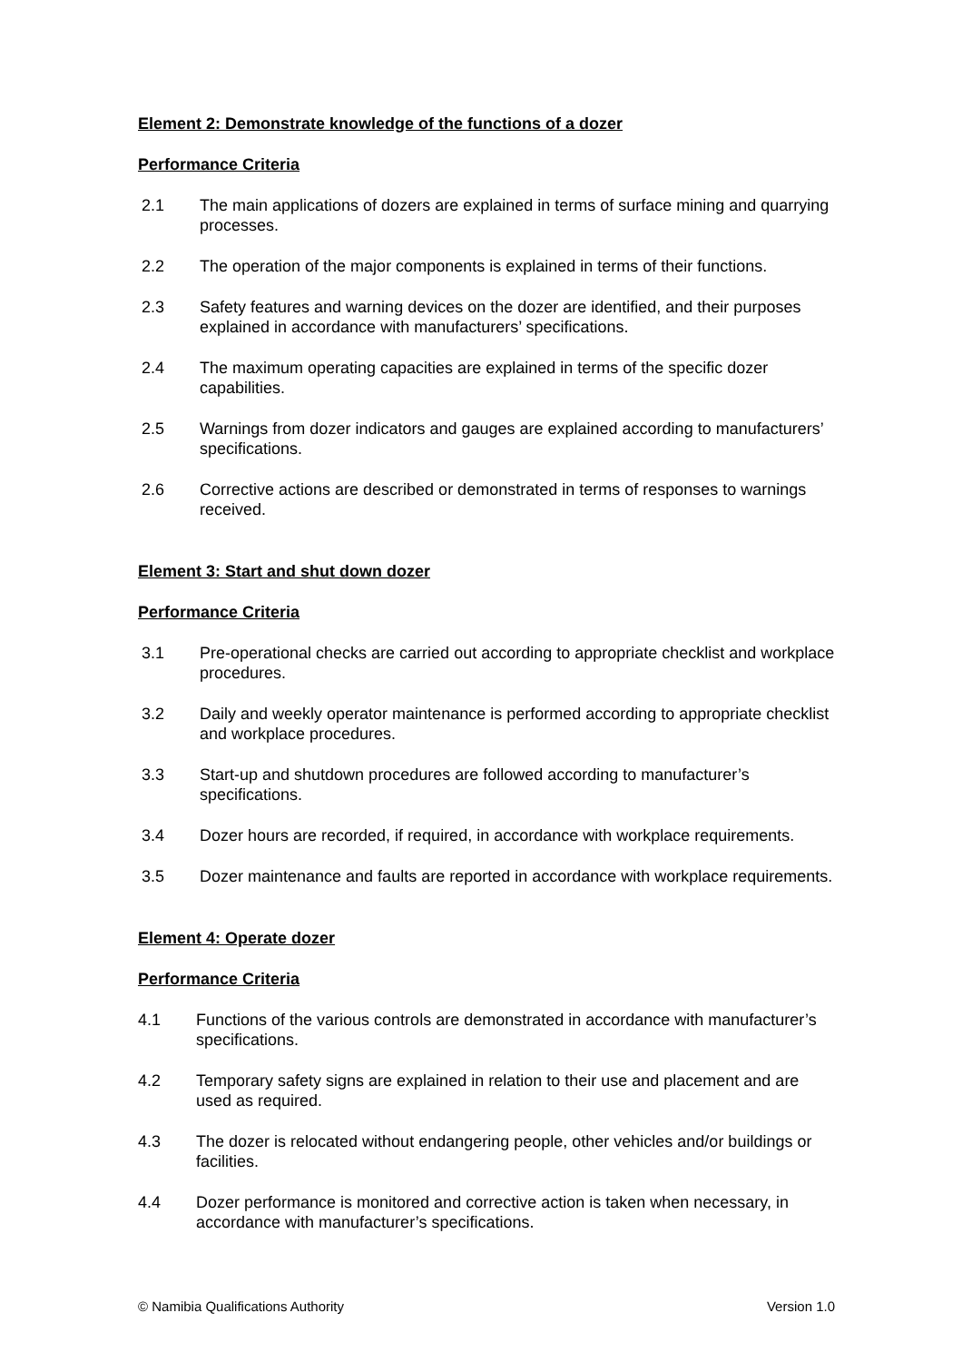Element 2: Demonstrate knowledge of the functions of a dozer
Performance Criteria
2.1 The main applications of dozers are explained in terms of surface mining and quarrying processes.
2.2 The operation of the major components is explained in terms of their functions.
2.3 Safety features and warning devices on the dozer are identified, and their purposes explained in accordance with manufacturers’ specifications.
2.4 The maximum operating capacities are explained in terms of the specific dozer capabilities.
2.5 Warnings from dozer indicators and gauges are explained according to manufacturers’ specifications.
2.6 Corrective actions are described or demonstrated in terms of responses to warnings received.
Element 3: Start and shut down dozer
Performance Criteria
3.1 Pre-operational checks are carried out according to appropriate checklist and workplace procedures.
3.2 Daily and weekly operator maintenance is performed according to appropriate checklist and workplace procedures.
3.3 Start-up and shutdown procedures are followed according to manufacturer’s specifications.
3.4 Dozer hours are recorded, if required, in accordance with workplace requirements.
3.5 Dozer maintenance and faults are reported in accordance with workplace requirements.
Element 4: Operate dozer
Performance Criteria
4.1 Functions of the various controls are demonstrated in accordance with manufacturer’s specifications.
4.2 Temporary safety signs are explained in relation to their use and placement and are used as required.
4.3 The dozer is relocated without endangering people, other vehicles and/or buildings or facilities.
4.4 Dozer performance is monitored and corrective action is taken when necessary, in accordance with manufacturer’s specifications.
© Namibia Qualifications Authority Version 1.0